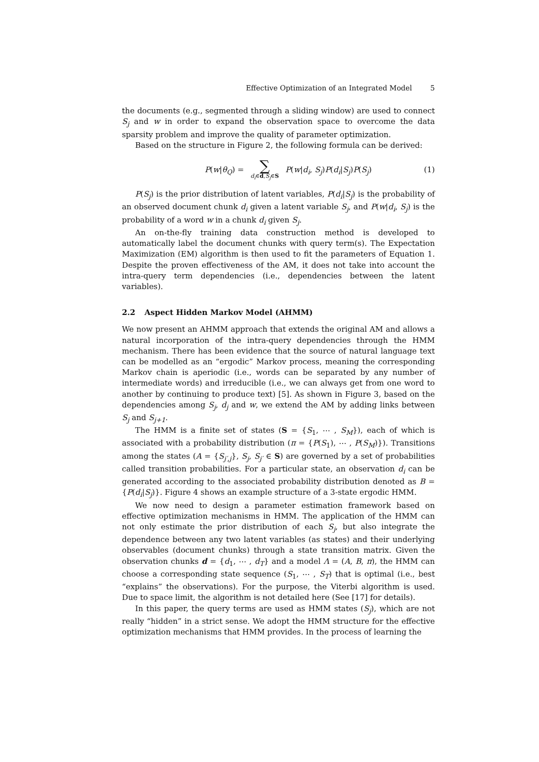Effective Optimization of an Integrated Model 5
the documents (e.g., segmented through a sliding window) are used to connect S<sub>j</sub> and w in order to expand the observation space to overcome the data sparsity problem and improve the quality of parameter optimization.
Based on the structure in Figure 2, the following formula can be derived:
P(w|θ<sub>Q</sub>) =
∑
d<sub>i</sub>∈d,S<sub>j</sub>∈S
P(w|d<sub>i</sub>, S<sub>j</sub>)P(d<sub>i</sub>|S<sub>j</sub>)P(S<sub>j</sub>)
(1)
P(S<sub>j</sub>) is the prior distribution of latent variables, P(d<sub>i</sub>|S<sub>j</sub>) is the probability of an observed document chunk d<sub>i</sub> given a latent variable S<sub>j</sub>, and P(w|d<sub>i</sub>, S<sub>j</sub>) is the probability of a word w in a chunk d<sub>i</sub> given S<sub>j</sub>.
An on-the-fly training data construction method is developed to automatically label the document chunks with query term(s). The Expectation Maximization (EM) algorithm is then used to fit the parameters of Equation 1. Despite the proven effectiveness of the AM, it does not take into account the intra-query term dependencies (i.e., dependencies between the latent variables).
2.2 Aspect Hidden Markov Model (AHMM)
We now present an AHMM approach that extends the original AM and allows a natural incorporation of the intra-query dependencies through the HMM mechanism. There has been evidence that the source of natural language text can be modelled as an “ergodic” Markov process, meaning the corresponding Markov chain is aperiodic (i.e., words can be separated by any number of intermediate words) and irreducible (i.e., we can always get from one word to another by continuing to produce text) [5]. As shown in Figure 3, based on the dependencies among S<sub>j</sub>, d<sub>j</sub> and w, we extend the AM by adding links between S<sub>j</sub> and S<sub>j+1</sub>.
The HMM is a finite set of states (S = {S<sub>1</sub>, ⋯ , S<sub>M</sub>}), each of which is associated with a probability distribution (π = {P(S<sub>1</sub>), ⋯ , P(S<sub>M</sub>)}). Transitions among the states (A = {S<sub>j′,j</sub>}, S<sub>j</sub>, S<sub>j′</sub> ∈ S) are governed by a set of probabilities called transition probabilities. For a particular state, an observation d<sub>i</sub> can be generated according to the associated probability distribution denoted as B = {P(d<sub>i</sub>|S<sub>j</sub>)}. Figure 4 shows an example structure of a 3-state ergodic HMM.
We now need to design a parameter estimation framework based on effective optimization mechanisms in HMM. The application of the HMM can not only estimate the prior distribution of each S<sub>j</sub>, but also integrate the dependence between any two latent variables (as states) and their underlying observables (document chunks) through a state transition matrix. Given the observation chunks d = {d<sub>1</sub>, ⋯ , d<sub>T</sub>} and a model Λ = (A, B, π), the HMM can choose a corresponding state sequence (S<sub>1</sub>, ⋯ , S<sub>T</sub>) that is optimal (i.e., best “explains” the observations). For the purpose, the Viterbi algorithm is used. Due to space limit, the algorithm is not detailed here (See [17] for details).
In this paper, the query terms are used as HMM states (S<sub>j</sub>), which are not really “hidden” in a strict sense. We adopt the HMM structure for the effective optimization mechanisms that HMM provides. In the process of learning the